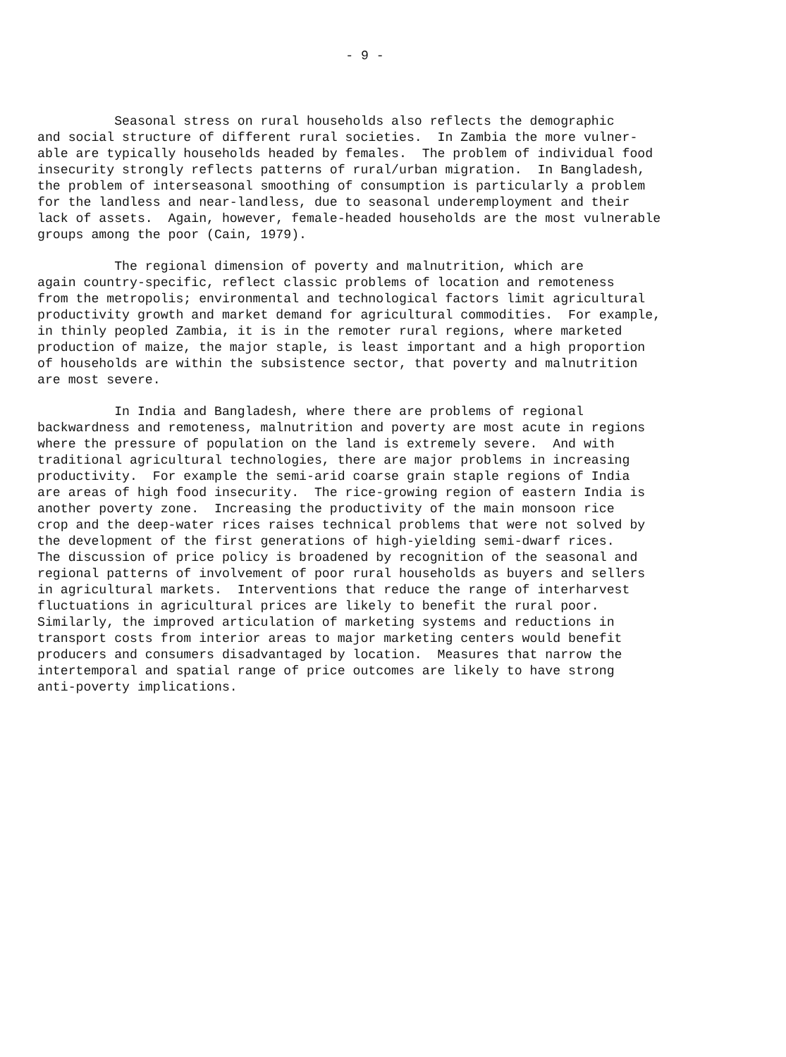- 9 -
Seasonal stress on rural households also reflects the demographic and social structure of different rural societies. In Zambia the more vulner- able are typically households headed by females. The problem of individual food insecurity strongly reflects patterns of rural/urban migration. In Bangladesh, the problem of interseasonal smoothing of consumption is particularly a problem for the landless and near-landless, due to seasonal underemployment and their lack of assets. Again, however, female-headed households are the most vulnerable groups among the poor (Cain, 1979).
The regional dimension of poverty and malnutrition, which are again country-specific, reflect classic problems of location and remoteness from the metropolis; environmental and technological factors limit agricultural productivity growth and market demand for agricultural commodities. For example, in thinly peopled Zambia, it is in the remoter rural regions, where marketed production of maize, the major staple, is least important and a high proportion of households are within the subsistence sector, that poverty and malnutrition are most severe.
In India and Bangladesh, where there are problems of regional backwardness and remoteness, malnutrition and poverty are most acute in regions where the pressure of population on the land is extremely severe. And with traditional agricultural technologies, there are major problems in increasing productivity. For example the semi-arid coarse grain staple regions of India are areas of high food insecurity. The rice-growing region of eastern India is another poverty zone. Increasing the productivity of the main monsoon rice crop and the deep-water rices raises technical problems that were not solved by the development of the first generations of high-yielding semi-dwarf rices. The discussion of price policy is broadened by recognition of the seasonal and regional patterns of involvement of poor rural households as buyers and sellers in agricultural markets. Interventions that reduce the range of interharvest fluctuations in agricultural prices are likely to benefit the rural poor. Similarly, the improved articulation of marketing systems and reductions in transport costs from interior areas to major marketing centers would benefit producers and consumers disadvantaged by location. Measures that narrow the intertemporal and spatial range of price outcomes are likely to have strong anti-poverty implications.